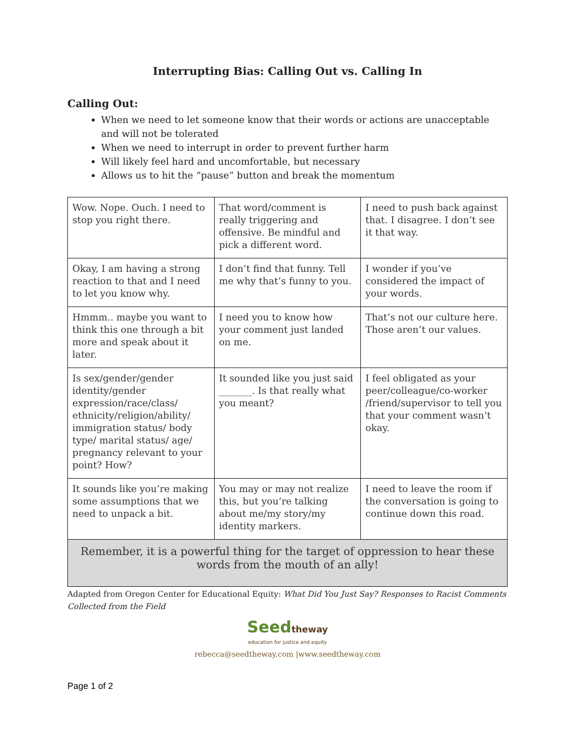Interrupting Bias: Calling Out vs. Calling In
Calling Out:
When we need to let someone know that their words or actions are unacceptable and will not be tolerated
When we need to interrupt in order to prevent further harm
Will likely feel hard and uncomfortable, but necessary
Allows us to hit the “pause” button and break the momentum
| Wow. Nope. Ouch. I need to stop you right there. | That word/comment is really triggering and offensive. Be mindful and pick a different word. | I need to push back against that. I disagree. I don’t see it that way. |
| Okay, I am having a strong reaction to that and I need to let you know why. | I don’t find that funny. Tell me why that’s funny to you. | I wonder if you’ve considered the impact of your words. |
| Hmmm.. maybe you want to think this one through a bit more and speak about it later. | I need you to know how your comment just landed on me. | That’s not our culture here. Those aren’t our values. |
| Is sex/gender/gender identity/gender expression/race/class/ ethnicity/religion/ability/ immigration status/ body type/ marital status/ age/ pregnancy relevant to your point? How? | It sounded like you just said _______. Is that really what you meant? | I feel obligated as your peer/colleague/co-worker /friend/supervisor to tell you that your comment wasn’t okay. |
| It sounds like you’re making some assumptions that we need to unpack a bit. | You may or may not realize this, but you’re talking about me/my story/my identity markers. | I need to leave the room if the conversation is going to continue down this road. |
| Remember, it is a powerful thing for the target of oppression to hear these words from the mouth of an ally! | | |
Adapted from Oregon Center for Educational Equity: What Did You Just Say? Responses to Racist Comments Collected from the Field
Seed theway
education for justice and equity
rebecca@seedtheway.com |www.seedtheway.com
Page 1 of 2